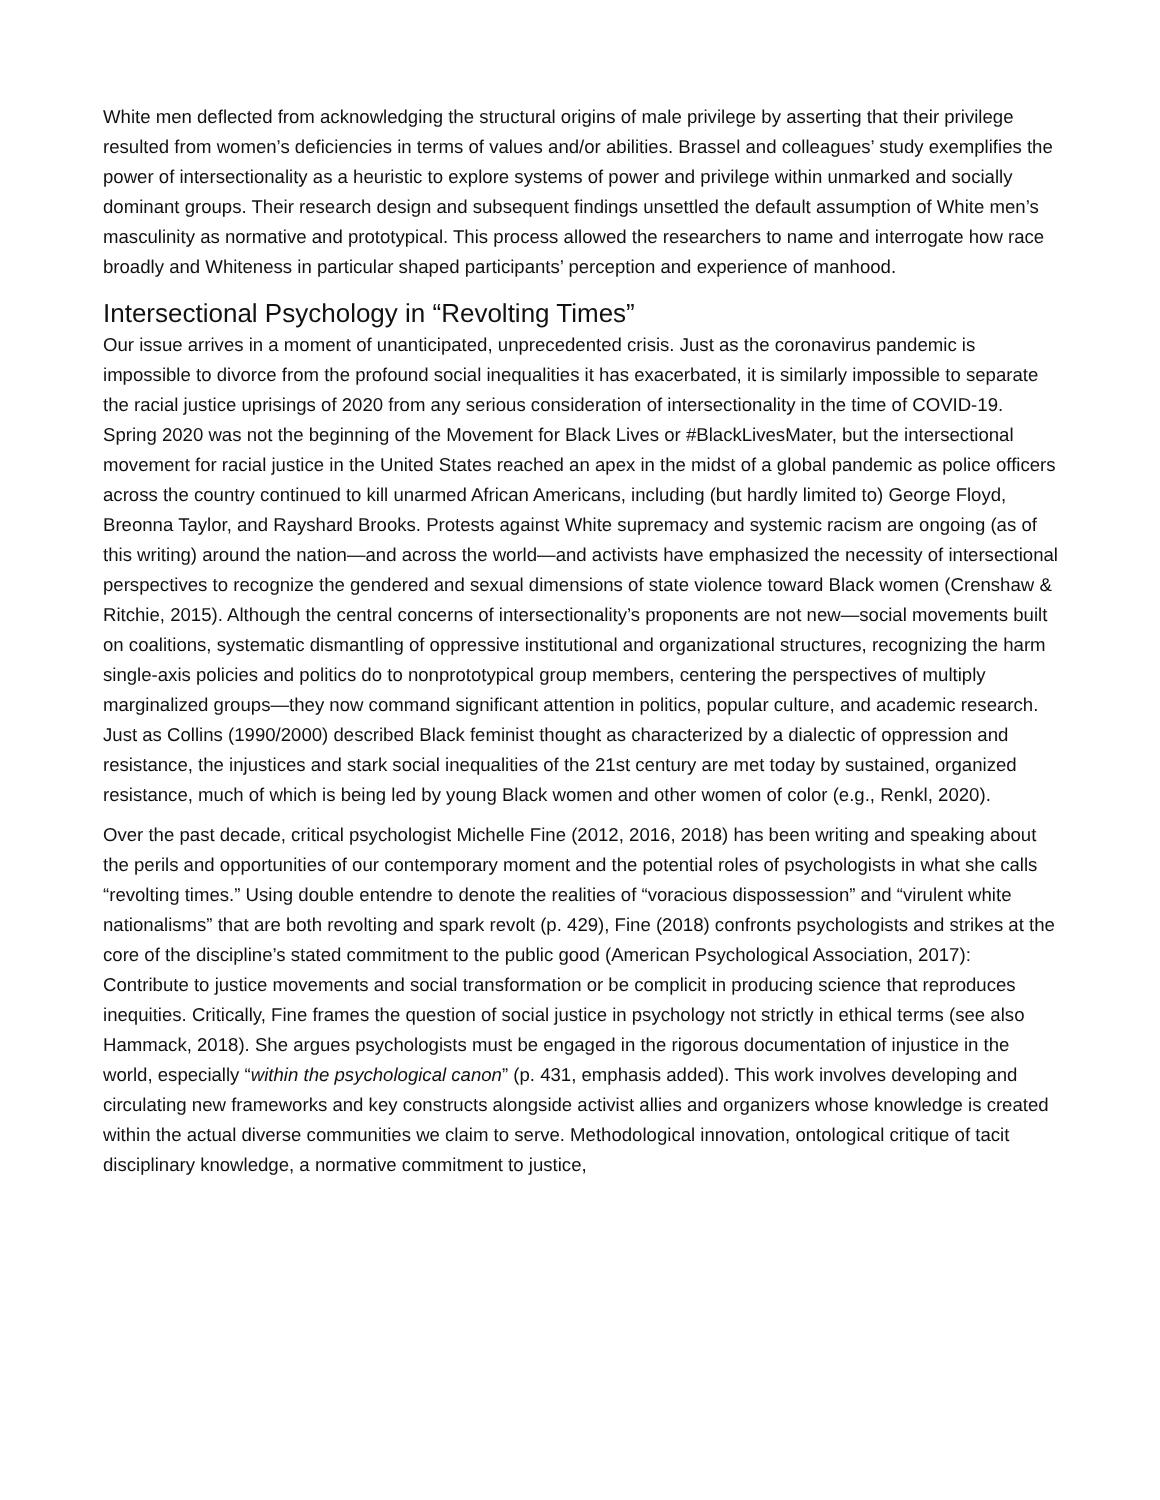White men deflected from acknowledging the structural origins of male privilege by asserting that their privilege resulted from women’s deficiencies in terms of values and/or abilities. Brassel and colleagues’ study exemplifies the power of intersectionality as a heuristic to explore systems of power and privilege within unmarked and socially dominant groups. Their research design and subsequent findings unsettled the default assumption of White men’s masculinity as normative and prototypical. This process allowed the researchers to name and interrogate how race broadly and Whiteness in particular shaped participants’ perception and experience of manhood.
Intersectional Psychology in “Revolting Times”
Our issue arrives in a moment of unanticipated, unprecedented crisis. Just as the coronavirus pandemic is impossible to divorce from the profound social inequalities it has exacerbated, it is similarly impossible to separate the racial justice uprisings of 2020 from any serious consideration of intersectionality in the time of COVID-19. Spring 2020 was not the beginning of the Movement for Black Lives or #BlackLivesMater, but the intersectional movement for racial justice in the United States reached an apex in the midst of a global pandemic as police officers across the country continued to kill unarmed African Americans, including (but hardly limited to) George Floyd, Breonna Taylor, and Rayshard Brooks. Protests against White supremacy and systemic racism are ongoing (as of this writing) around the nation—and across the world—and activists have emphasized the necessity of intersectional perspectives to recognize the gendered and sexual dimensions of state violence toward Black women (Crenshaw & Ritchie, 2015). Although the central concerns of intersectionality’s proponents are not new—social movements built on coalitions, systematic dismantling of oppressive institutional and organizational structures, recognizing the harm single-axis policies and politics do to nonprototypical group members, centering the perspectives of multiply marginalized groups—they now command significant attention in politics, popular culture, and academic research. Just as Collins (1990/2000) described Black feminist thought as characterized by a dialectic of oppression and resistance, the injustices and stark social inequalities of the 21st century are met today by sustained, organized resistance, much of which is being led by young Black women and other women of color (e.g., Renkl, 2020).
Over the past decade, critical psychologist Michelle Fine (2012, 2016, 2018) has been writing and speaking about the perils and opportunities of our contemporary moment and the potential roles of psychologists in what she calls “revolting times.” Using double entendre to denote the realities of “voracious dispossession” and “virulent white nationalisms” that are both revolting and spark revolt (p. 429), Fine (2018) confronts psychologists and strikes at the core of the discipline’s stated commitment to the public good (American Psychological Association, 2017): Contribute to justice movements and social transformation or be complicit in producing science that reproduces inequities. Critically, Fine frames the question of social justice in psychology not strictly in ethical terms (see also Hammack, 2018). She argues psychologists must be engaged in the rigorous documentation of injustice in the world, especially “within the psychological canon” (p. 431, emphasis added). This work involves developing and circulating new frameworks and key constructs alongside activist allies and organizers whose knowledge is created within the actual diverse communities we claim to serve. Methodological innovation, ontological critique of tacit disciplinary knowledge, a normative commitment to justice,